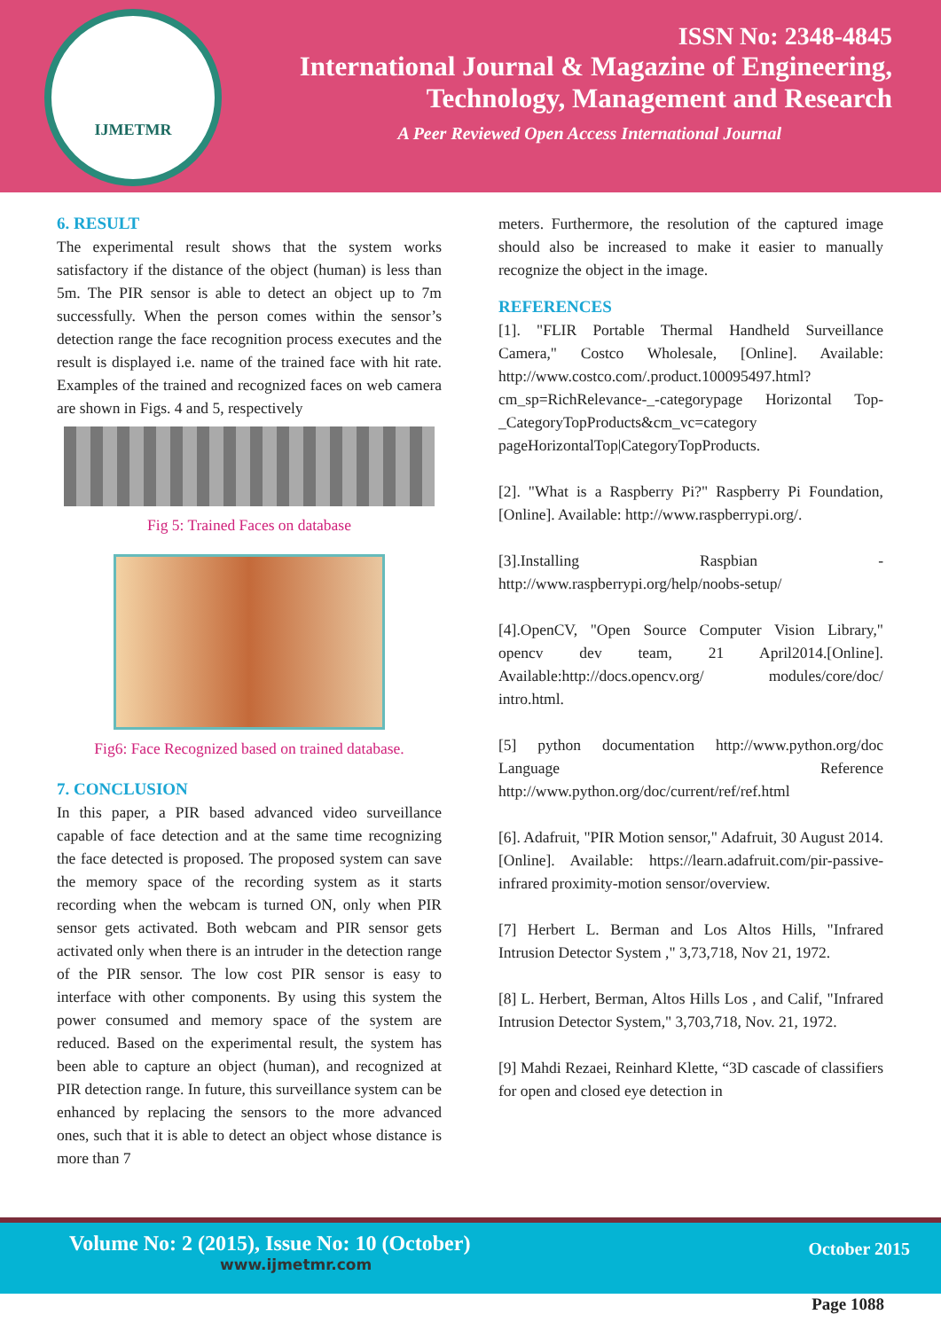IJMETMR
ISSN No: 2348-4845
International Journal & Magazine of Engineering,
Technology, Management and Research
A Peer Reviewed Open Access International Journal
6. RESULT
The experimental result shows that the system works satisfactory if the distance of the object (human) is less than 5m. The PIR sensor is able to detect an object up to 7m successfully. When the person comes within the sensor’s detection range the face recognition process executes and the result is displayed i.e. name of the trained face with hit rate. Examples of the trained and recognized faces on web camera are shown in Figs. 4 and 5, respectively
Fig 5: Trained Faces on database
Fig6: Face Recognized based on trained database.
7. CONCLUSION
In this paper, a PIR based advanced video surveillance capable of face detection and at the same time recognizing the face detected is proposed. The proposed system can save the memory space of the recording system as it starts recording when the webcam is turned ON, only when PIR sensor gets activated. Both webcam and PIR sensor gets activated only when there is an intruder in the detection range of the PIR sensor. The low cost PIR sensor is easy to interface with other components. By using this system the power consumed and memory space of the system are reduced. Based on the experimental result, the system has been able to capture an object (human), and recognized at PIR detection range. In future, this surveillance system can be enhanced by replacing the sensors to the more advanced ones, such that it is able to detect an object whose distance is more than 7
meters. Furthermore, the resolution of the captured image should also be increased to make it easier to manually recognize the object in the image.
REFERENCES
[1]. "FLIR Portable Thermal Handheld Surveillance Camera," Costco Wholesale, [Online]. Available: http://www.costco.com/.product.100095497.html? cm_sp=RichRelevance-_-categorypage Horizontal Top-_CategoryTopProducts&cm_vc=category pageHorizontalTop|CategoryTopProducts.
[2]. "What is a Raspberry Pi?" Raspberry Pi Foundation, [Online]. Available: http://www.raspberrypi.org/.
[3].Installing Raspbian - http://www.raspberrypi.org/help/noobs-setup/
[4].OpenCV, "Open Source Computer Vision Library," opencv dev team, 21 April2014.[Online]. Available:http://docs.opencv.org/ modules/core/doc/ intro.html.
[5] python documentation http://www.python.org/doc Language Reference http://www.python.org/doc/current/ref/ref.html
[6]. Adafruit, "PIR Motion sensor," Adafruit, 30 August 2014. [Online]. Available: https://learn.adafruit.com/pir-passive- infrared proximity-motion sensor/overview.
[7] Herbert L. Berman and Los Altos Hills, "Infrared Intrusion Detector System ," 3,73,718, Nov 21, 1972.
[8] L. Herbert, Berman, Altos Hills Los , and Calif, "Infrared Intrusion Detector System," 3,703,718, Nov. 21, 1972.
[9] Mahdi Rezaei, Reinhard Klette, “3D cascade of classifiers for open and closed eye detection in
Volume No: 2 (2015), Issue No: 10 (October)
www.ijmetmr.com
October 2015
Page 1088